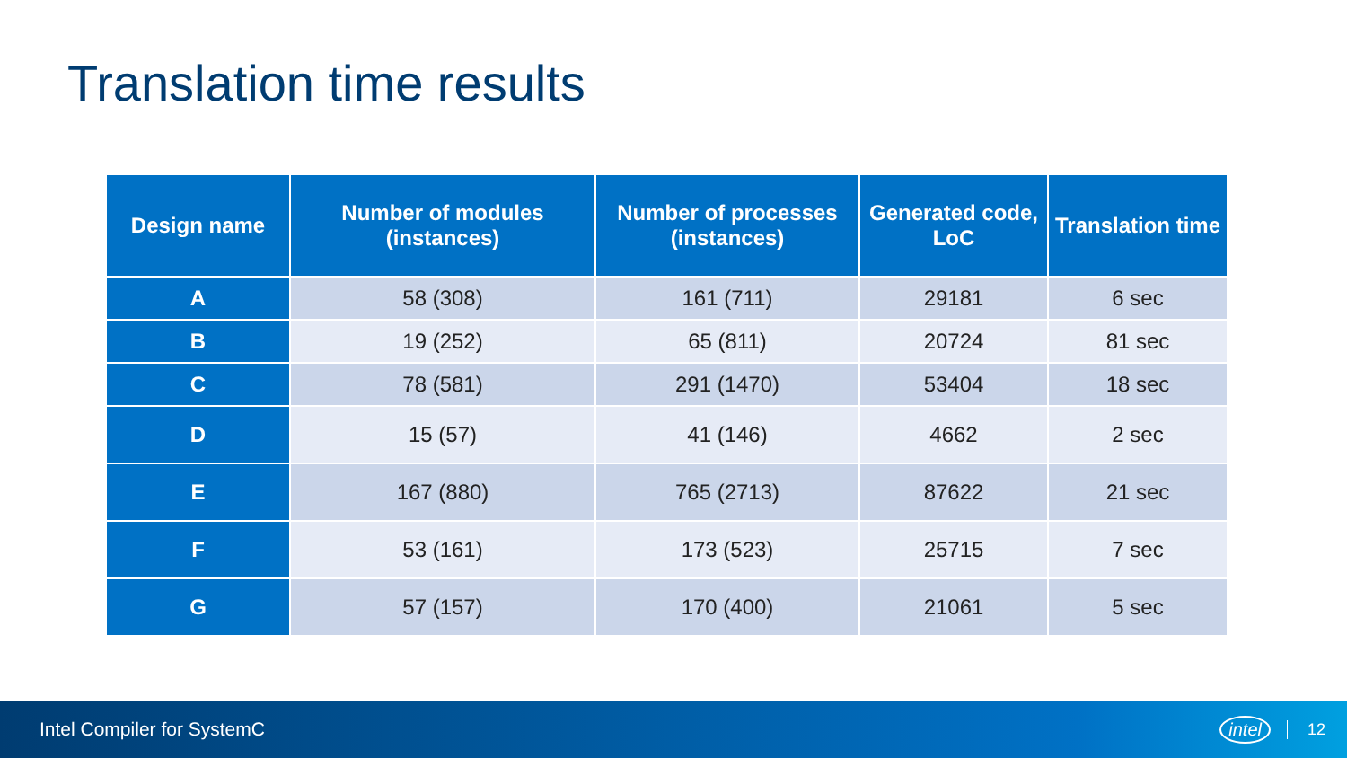Translation time results
| Design name | Number of modules (instances) | Number of processes (instances) | Generated code, LoC | Translation time |
| --- | --- | --- | --- | --- |
| A | 58 (308) | 161 (711) | 29181 | 6 sec |
| B | 19 (252) | 65 (811) | 20724 | 81 sec |
| C | 78 (581) | 291 (1470) | 53404 | 18 sec |
| D | 15 (57) | 41 (146) | 4662 | 2 sec |
| E | 167 (880) | 765 (2713) | 87622 | 21 sec |
| F | 53 (161) | 173 (523) | 25715 | 7 sec |
| G | 57 (157) | 170 (400) | 21061 | 5 sec |
Intel Compiler for SystemC intel 12